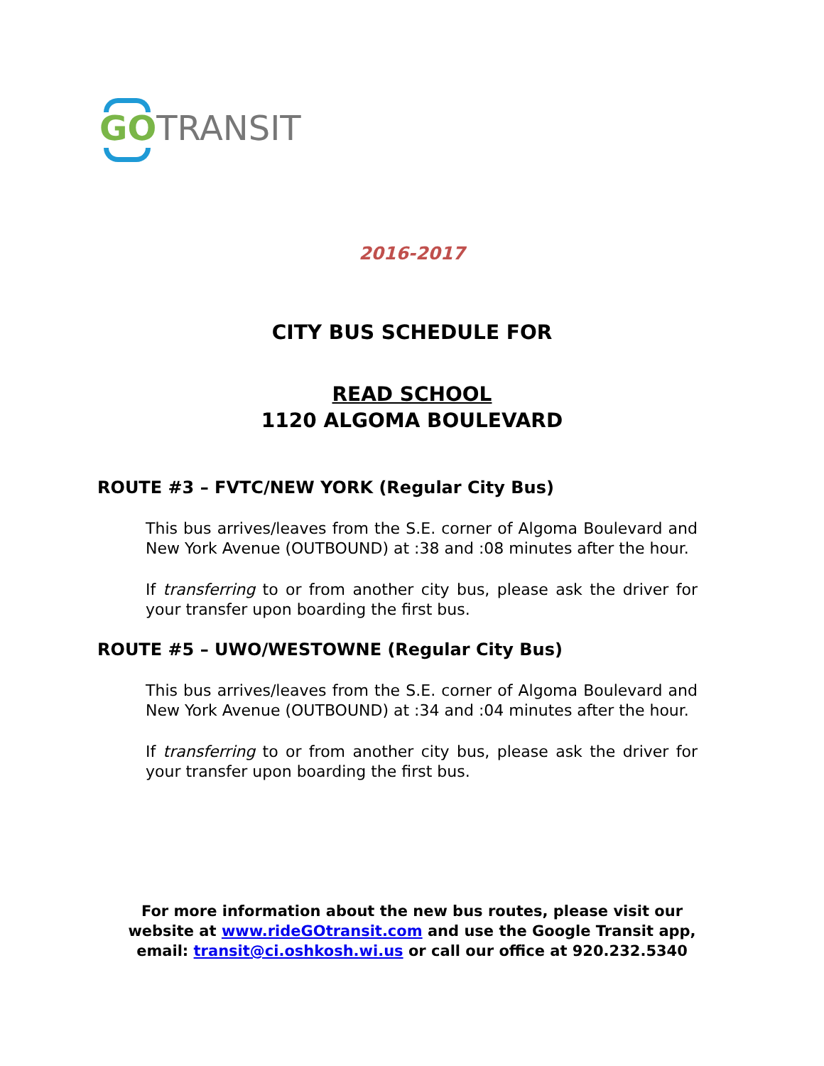GO TRANSIT
2016-2017
CITY BUS SCHEDULE FOR
READ SCHOOL
1120 ALGOMA BOULEVARD
ROUTE #3 – FVTC/NEW YORK (Regular City Bus)
This bus arrives/leaves from the S.E. corner of Algoma Boulevard and New York Avenue (OUTBOUND) at :38 and :08 minutes after the hour.
If transferring to or from another city bus, please ask the driver for your transfer upon boarding the first bus.
ROUTE #5 – UWO/WESTOWNE (Regular City Bus)
This bus arrives/leaves from the S.E. corner of Algoma Boulevard and New York Avenue (OUTBOUND) at :34 and :04 minutes after the hour.
If transferring to or from another city bus, please ask the driver for your transfer upon boarding the first bus.
For more information about the new bus routes, please visit our
website at www.rideGOtransit.com and use the Google Transit app,
email: transit@ci.oshkosh.wi.us or call our office at 920.232.5340